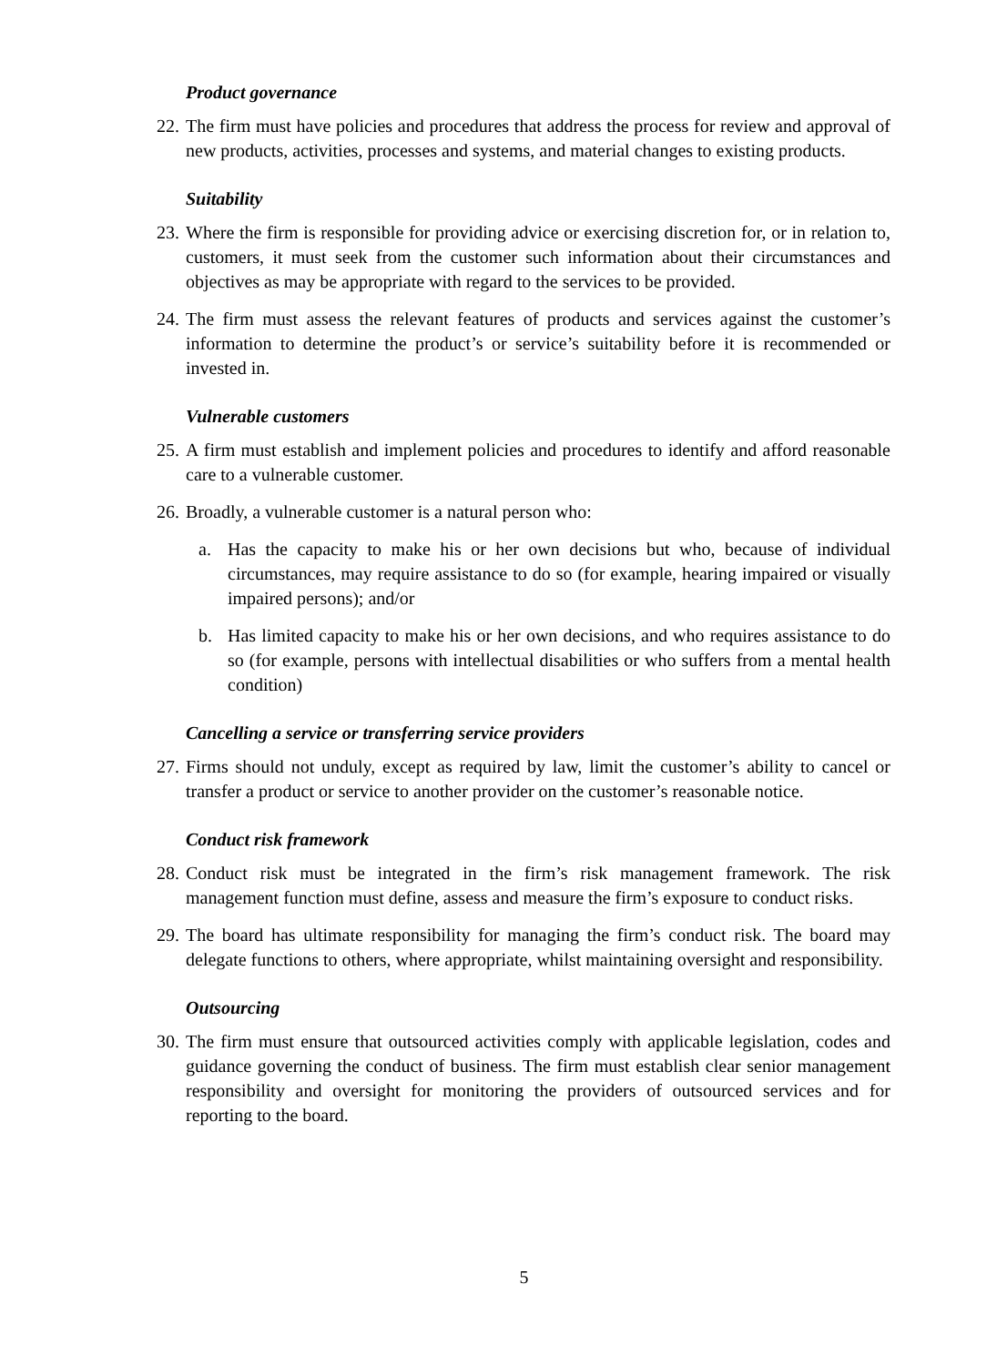Product governance
22. The firm must have policies and procedures that address the process for review and approval of new products, activities, processes and systems, and material changes to existing products.
Suitability
23. Where the firm is responsible for providing advice or exercising discretion for, or in relation to, customers, it must seek from the customer such information about their circumstances and objectives as may be appropriate with regard to the services to be provided.
24. The firm must assess the relevant features of products and services against the customer’s information to determine the product’s or service’s suitability before it is recommended or invested in.
Vulnerable customers
25. A firm must establish and implement policies and procedures to identify and afford reasonable care to a vulnerable customer.
26. Broadly, a vulnerable customer is a natural person who:
a. Has the capacity to make his or her own decisions but who, because of individual circumstances, may require assistance to do so (for example, hearing impaired or visually impaired persons); and/or
b. Has limited capacity to make his or her own decisions, and who requires assistance to do so (for example, persons with intellectual disabilities or who suffers from a mental health condition)
Cancelling a service or transferring service providers
27. Firms should not unduly, except as required by law, limit the customer’s ability to cancel or transfer a product or service to another provider on the customer’s reasonable notice.
Conduct risk framework
28. Conduct risk must be integrated in the firm’s risk management framework. The risk management function must define, assess and measure the firm’s exposure to conduct risks.
29. The board has ultimate responsibility for managing the firm’s conduct risk. The board may delegate functions to others, where appropriate, whilst maintaining oversight and responsibility.
Outsourcing
30. The firm must ensure that outsourced activities comply with applicable legislation, codes and guidance governing the conduct of business. The firm must establish clear senior management responsibility and oversight for monitoring the providers of outsourced services and for reporting to the board.
5